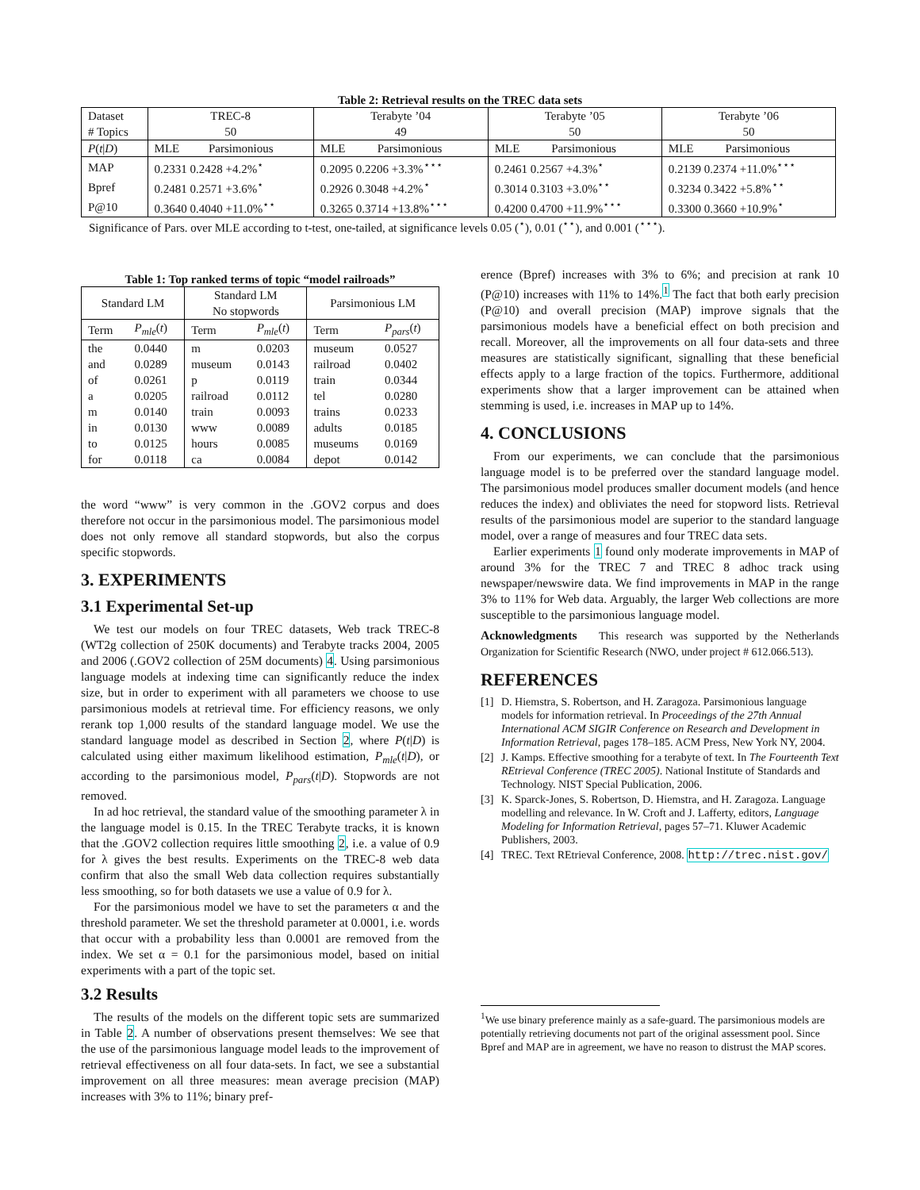Table 2: Retrieval results on the TREC data sets
| Dataset | TREC-8 | | Terabyte ’04 | | Terabyte ’05 | | Terabyte ’06 | |
| # Topics | 50 | | 49 | | 50 | | 50 | |
| P ( t / D ) | MLE | Parsimonious | MLE | Parsimonious | MLE | Parsimonious | MLE | Parsimonious |
| MAP | 0.2331 0.2428 +4.2%<sup>⋆</sup> | | 0.2095 0.2206 +3.3%<sup>⋆⋆⋆</sup> | | 0.2461 0.2567 +4.3%<sup>⋆</sup> | | 0.2139 0.2374 +11.0%<sup>⋆⋆⋆</sup> | |
| Bpref | 0.2481 0.2571 +3.6%<sup>⋆</sup> | | 0.2926 0.3048 +4.2%<sup>⋆</sup> | | 0.3014 0.3103 +3.0%<sup>⋆⋆</sup> | | 0.3234 0.3422 +5.8%<sup>⋆⋆</sup> | |
| P@10 | 0.3640 0.4040 +11.0%<sup>⋆⋆</sup> | | 0.3265 0.3714 +13.8%<sup>⋆⋆⋆</sup> | | 0.4200 0.4700 +11.9%<sup>⋆⋆⋆</sup> | | 0.3300 0.3660 +10.9%<sup>⋆</sup> | |
Significance of Pars. over MLE according to t-test, one-tailed, at significance levels 0.05 (<sup>⋆</sup>), 0.01 (<sup>⋆⋆</sup>), and 0.001 (<sup>⋆⋆⋆</sup>).
Table 1: Top ranked terms of topic “model railroads”
| Standard LM | | Standard LM No stopwords | | Parsimonious LM | |
| Term | P<sub>mle</sub> ( t ) | Term | P<sub>mle</sub> ( t ) | Term | P<sub>pars</sub> ( t ) |
| the | 0.0440 | m | 0.0203 | museum | 0.0527 |
| and | 0.0289 | museum | 0.0143 | railroad | 0.0402 |
| of | 0.0261 | p | 0.0119 | train | 0.0344 |
| a | 0.0205 | railroad | 0.0112 | tel | 0.0280 |
| m | 0.0140 | train | 0.0093 | trains | 0.0233 |
| in | 0.0130 | www | 0.0089 | adults | 0.0185 |
| to | 0.0125 | hours | 0.0085 | museums | 0.0169 |
| for | 0.0118 | ca | 0.0084 | depot | 0.0142 |
the word “www” is very common in the .GOV2 corpus and does therefore not occur in the parsimonious model. The parsimonious model does not only remove all standard stopwords, but also the corpus specific stopwords.
3. EXPERIMENTS
3.1 Experimental Set-up
We test our models on four TREC datasets, Web track TREC-8 (WT2g collection of 250K documents) and Terabyte tracks 2004, 2005 and 2006 (.GOV2 collection of 25M documents) 4. Using parsimonious language models at indexing time can significantly reduce the index size, but in order to experiment with all parameters we choose to use parsimonious models at retrieval time. For efficiency reasons, we only rerank top 1,000 results of the standard language model. We use the standard language model as described in Section 2, where P(t|D) is calculated using either maximum likelihood estimation, P<sub>mle</sub>(t|D), or according to the parsimonious model, P<sub>pars</sub>(t|D). Stopwords are not removed.
In ad hoc retrieval, the standard value of the smoothing parameter λ in the language model is 0.15. In the TREC Terabyte tracks, it is known that the .GOV2 collection requires little smoothing 2, i.e. a value of 0.9 for λ gives the best results. Experiments on the TREC-8 web data confirm that also the small Web data collection requires substantially less smoothing, so for both datasets we use a value of 0.9 for λ.
For the parsimonious model we have to set the parameters α and the threshold parameter. We set the threshold parameter at 0.0001, i.e. words that occur with a probability less than 0.0001 are removed from the index. We set α = 0.1 for the parsimonious model, based on initial experiments with a part of the topic set.
3.2 Results
The results of the models on the different topic sets are summarized in Table 2. A number of observations present themselves: We see that the use of the parsimonious language model leads to the improvement of retrieval effectiveness on all four data-sets. In fact, we see a substantial improvement on all three measures: mean average precision (MAP) increases with 3% to 11%; binary pref-
erence (Bpref) increases with 3% to 6%; and precision at rank 10 (P@10) increases with 11% to 14%.<sup>1</sup> The fact that both early precision (P@10) and overall precision (MAP) improve signals that the parsimonious models have a beneficial effect on both precision and recall. Moreover, all the improvements on all four data-sets and three measures are statistically significant, signalling that these beneficial effects apply to a large fraction of the topics. Furthermore, additional experiments show that a larger improvement can be attained when stemming is used, i.e. increases in MAP up to 14%.
4. CONCLUSIONS
From our experiments, we can conclude that the parsimonious language model is to be preferred over the standard language model. The parsimonious model produces smaller document models (and hence reduces the index) and obliviates the need for stopword lists. Retrieval results of the parsimonious model are superior to the standard language model, over a range of measures and four TREC data sets.
Earlier experiments 1 found only moderate improvements in MAP of around 3% for the TREC 7 and TREC 8 adhoc track using newspaper/newswire data. We find improvements in MAP in the range 3% to 11% for Web data. Arguably, the larger Web collections are more susceptible to the parsimonious language model.
Acknowledgments This research was supported by the Netherlands Organization for Scientific Research (NWO, under project # 612.066.513).
REFERENCES
[1] D. Hiemstra, S. Robertson, and H. Zaragoza. Parsimonious language models for information retrieval. In Proceedings of the 27th Annual International ACM SIGIR Conference on Research and Development in Information Retrieval, pages 178–185. ACM Press, New York NY, 2004.
[2] J. Kamps. Effective smoothing for a terabyte of text. In The Fourteenth Text REtrieval Conference (TREC 2005). National Institute of Standards and Technology. NIST Special Publication, 2006.
[3] K. Sparck-Jones, S. Robertson, D. Hiemstra, and H. Zaragoza. Language modelling and relevance. In W. Croft and J. Lafferty, editors, Language Modeling for Information Retrieval, pages 57–71. Kluwer Academic Publishers, 2003.
[4] TREC. Text REtrieval Conference, 2008. http://trec.nist.gov/
<sup>1</sup> We use binary preference mainly as a safe-guard. The parsimonious models are potentially retrieving documents not part of the original assessment pool. Since Bpref and MAP are in agreement, we have no reason to distrust the MAP scores.